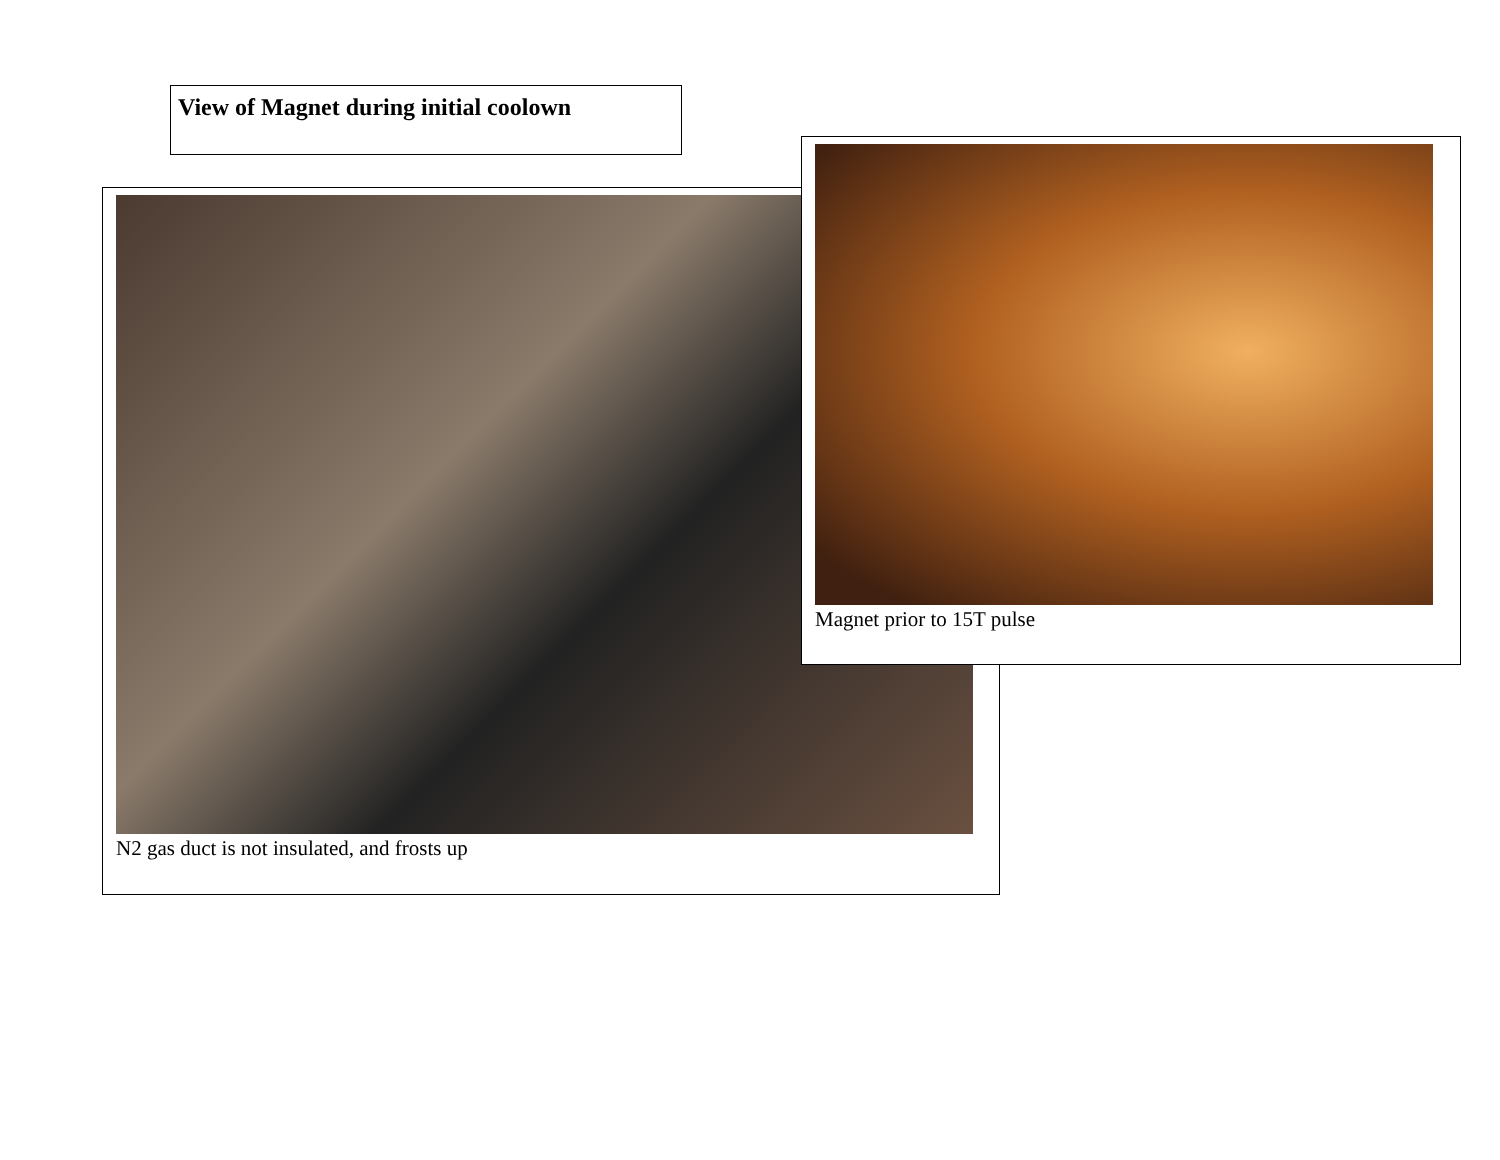View of Magnet during initial coolown
N2 gas duct is not insulated, and frosts up
Magnet prior to 15T pulse